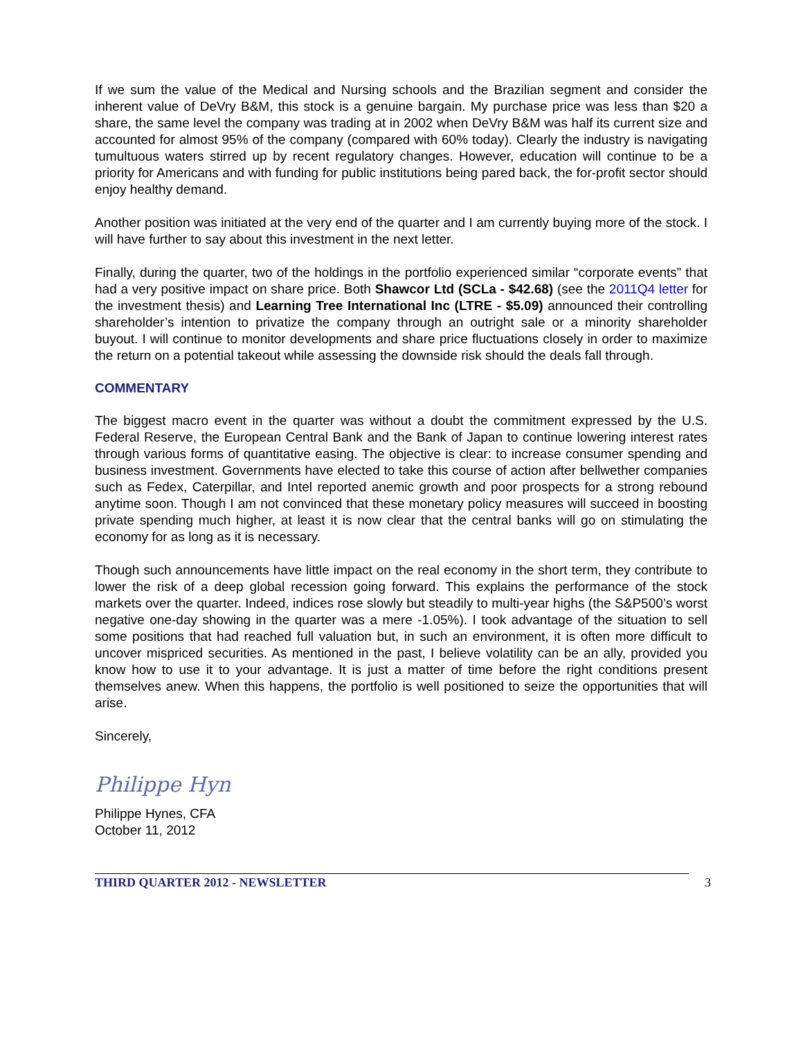If we sum the value of the Medical and Nursing schools and the Brazilian segment and consider the inherent value of DeVry B&M, this stock is a genuine bargain. My purchase price was less than $20 a share, the same level the company was trading at in 2002 when DeVry B&M was half its current size and accounted for almost 95% of the company (compared with 60% today). Clearly the industry is navigating tumultuous waters stirred up by recent regulatory changes. However, education will continue to be a priority for Americans and with funding for public institutions being pared back, the for-profit sector should enjoy healthy demand.
Another position was initiated at the very end of the quarter and I am currently buying more of the stock. I will have further to say about this investment in the next letter.
Finally, during the quarter, two of the holdings in the portfolio experienced similar “corporate events” that had a very positive impact on share price. Both Shawcor Ltd (SCLa - $42.68) (see the 2011Q4 letter for the investment thesis) and Learning Tree International Inc (LTRE - $5.09) announced their controlling shareholder’s intention to privatize the company through an outright sale or a minority shareholder buyout. I will continue to monitor developments and share price fluctuations closely in order to maximize the return on a potential takeout while assessing the downside risk should the deals fall through.
COMMENTARY
The biggest macro event in the quarter was without a doubt the commitment expressed by the U.S. Federal Reserve, the European Central Bank and the Bank of Japan to continue lowering interest rates through various forms of quantitative easing. The objective is clear: to increase consumer spending and business investment. Governments have elected to take this course of action after bellwether companies such as Fedex, Caterpillar, and Intel reported anemic growth and poor prospects for a strong rebound anytime soon. Though I am not convinced that these monetary policy measures will succeed in boosting private spending much higher, at least it is now clear that the central banks will go on stimulating the economy for as long as it is necessary.
Though such announcements have little impact on the real economy in the short term, they contribute to lower the risk of a deep global recession going forward. This explains the performance of the stock markets over the quarter. Indeed, indices rose slowly but steadily to multi-year highs (the S&P500’s worst negative one-day showing in the quarter was a mere -1.05%). I took advantage of the situation to sell some positions that had reached full valuation but, in such an environment, it is often more difficult to uncover mispriced securities. As mentioned in the past, I believe volatility can be an ally, provided you know how to use it to your advantage. It is just a matter of time before the right conditions present themselves anew. When this happens, the portfolio is well positioned to seize the opportunities that will arise.
Sincerely,
Philippe Hyn
Philippe Hynes, CFA
October 11, 2012
THIRD QUARTER 2012 - NEWSLETTER 3